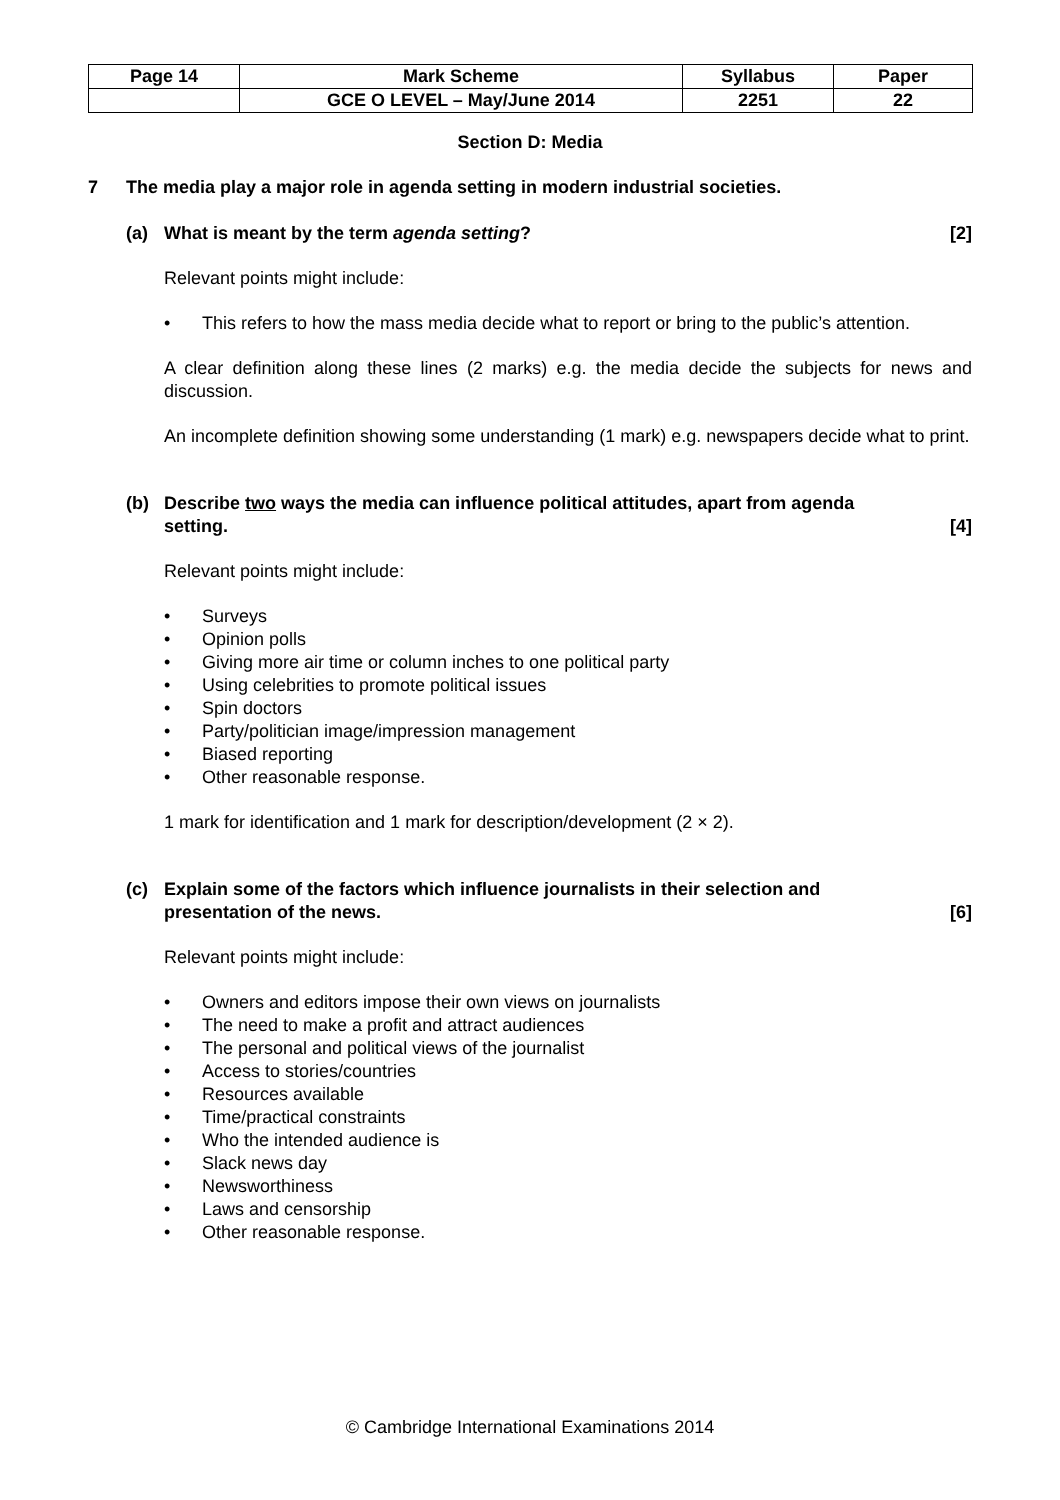| Page 14 | Mark Scheme | Syllabus | Paper |
| | GCE O LEVEL – May/June 2014 | 2251 | 22 |
Section D: Media
7 The media play a major role in agenda setting in modern industrial societies.
(a) What is meant by the term agenda setting? [2]
Relevant points might include:
• This refers to how the mass media decide what to report or bring to the public’s attention.
A clear definition along these lines (2 marks) e.g. the media decide the subjects for news and discussion.
An incomplete definition showing some understanding (1 mark) e.g. newspapers decide what to print.
(b) Describe two ways the media can influence political attitudes, apart from agenda
setting. [4]
Relevant points might include:
• Surveys
• Opinion polls
• Giving more air time or column inches to one political party
• Using celebrities to promote political issues
• Spin doctors
• Party/politician image/impression management
• Biased reporting
• Other reasonable response.
1 mark for identification and 1 mark for description/development (2 × 2).
(c) Explain some of the factors which influence journalists in their selection and
presentation of the news. [6]
Relevant points might include:
• Owners and editors impose their own views on journalists
• The need to make a profit and attract audiences
• The personal and political views of the journalist
• Access to stories/countries
• Resources available
• Time/practical constraints
• Who the intended audience is
• Slack news day
• Newsworthiness
• Laws and censorship
• Other reasonable response.
© Cambridge International Examinations 2014